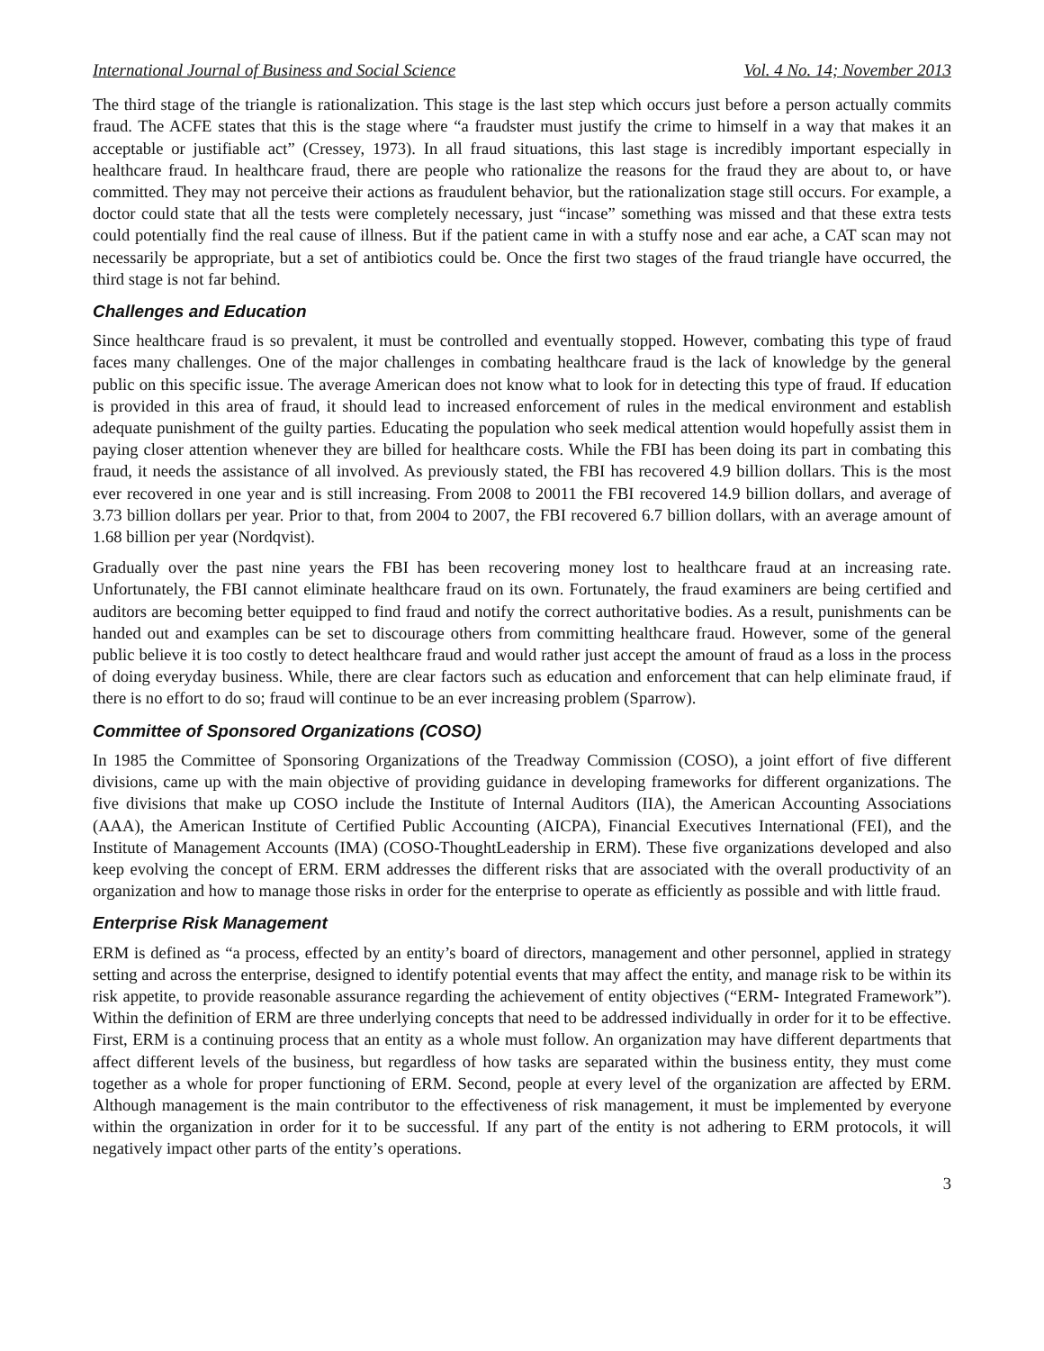International Journal of Business and Social Science Vol. 4 No. 14; November 2013
The third stage of the triangle is rationalization. This stage is the last step which occurs just before a person actually commits fraud. The ACFE states that this is the stage where “a fraudster must justify the crime to himself in a way that makes it an acceptable or justifiable act” (Cressey, 1973). In all fraud situations, this last stage is incredibly important especially in healthcare fraud. In healthcare fraud, there are people who rationalize the reasons for the fraud they are about to, or have committed. They may not perceive their actions as fraudulent behavior, but the rationalization stage still occurs. For example, a doctor could state that all the tests were completely necessary, just “incase” something was missed and that these extra tests could potentially find the real cause of illness. But if the patient came in with a stuffy nose and ear ache, a CAT scan may not necessarily be appropriate, but a set of antibiotics could be. Once the first two stages of the fraud triangle have occurred, the third stage is not far behind.
Challenges and Education
Since healthcare fraud is so prevalent, it must be controlled and eventually stopped. However, combating this type of fraud faces many challenges. One of the major challenges in combating healthcare fraud is the lack of knowledge by the general public on this specific issue. The average American does not know what to look for in detecting this type of fraud. If education is provided in this area of fraud, it should lead to increased enforcement of rules in the medical environment and establish adequate punishment of the guilty parties. Educating the population who seek medical attention would hopefully assist them in paying closer attention whenever they are billed for healthcare costs. While the FBI has been doing its part in combating this fraud, it needs the assistance of all involved. As previously stated, the FBI has recovered 4.9 billion dollars. This is the most ever recovered in one year and is still increasing. From 2008 to 20011 the FBI recovered 14.9 billion dollars, and average of 3.73 billion dollars per year. Prior to that, from 2004 to 2007, the FBI recovered 6.7 billion dollars, with an average amount of 1.68 billion per year (Nordqvist).
Gradually over the past nine years the FBI has been recovering money lost to healthcare fraud at an increasing rate. Unfortunately, the FBI cannot eliminate healthcare fraud on its own. Fortunately, the fraud examiners are being certified and auditors are becoming better equipped to find fraud and notify the correct authoritative bodies. As a result, punishments can be handed out and examples can be set to discourage others from committing healthcare fraud. However, some of the general public believe it is too costly to detect healthcare fraud and would rather just accept the amount of fraud as a loss in the process of doing everyday business. While, there are clear factors such as education and enforcement that can help eliminate fraud, if there is no effort to do so; fraud will continue to be an ever increasing problem (Sparrow).
Committee of Sponsored Organizations (COSO)
In 1985 the Committee of Sponsoring Organizations of the Treadway Commission (COSO), a joint effort of five different divisions, came up with the main objective of providing guidance in developing frameworks for different organizations. The five divisions that make up COSO include the Institute of Internal Auditors (IIA), the American Accounting Associations (AAA), the American Institute of Certified Public Accounting (AICPA), Financial Executives International (FEI), and the Institute of Management Accounts (IMA) (COSO-ThoughtLeadership in ERM). These five organizations developed and also keep evolving the concept of ERM. ERM addresses the different risks that are associated with the overall productivity of an organization and how to manage those risks in order for the enterprise to operate as efficiently as possible and with little fraud.
Enterprise Risk Management
ERM is defined as “a process, effected by an entity’s board of directors, management and other personnel, applied in strategy setting and across the enterprise, designed to identify potential events that may affect the entity, and manage risk to be within its risk appetite, to provide reasonable assurance regarding the achievement of entity objectives (“ERM- Integrated Framework”). Within the definition of ERM are three underlying concepts that need to be addressed individually in order for it to be effective. First, ERM is a continuing process that an entity as a whole must follow. An organization may have different departments that affect different levels of the business, but regardless of how tasks are separated within the business entity, they must come together as a whole for proper functioning of ERM. Second, people at every level of the organization are affected by ERM. Although management is the main contributor to the effectiveness of risk management, it must be implemented by everyone within the organization in order for it to be successful. If any part of the entity is not adhering to ERM protocols, it will negatively impact other parts of the entity’s operations.
3